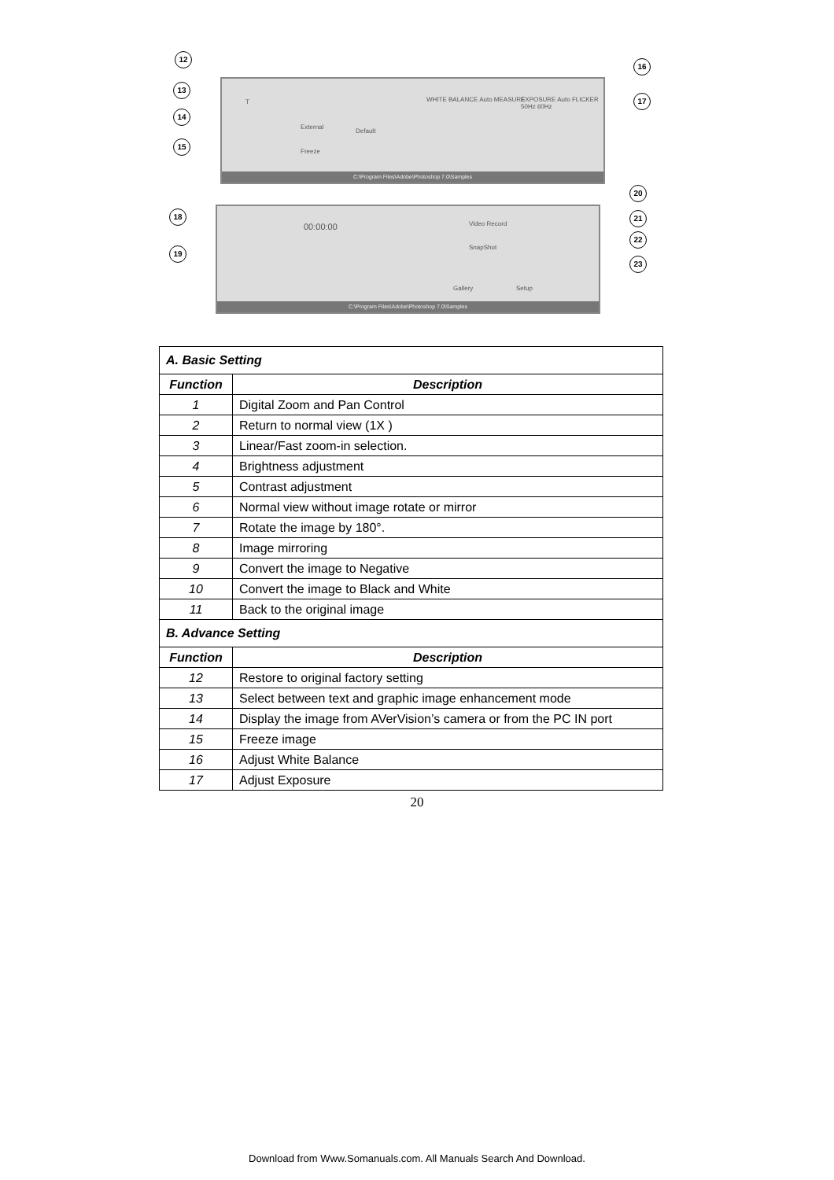T
External
Freeze
Default
WHITE BALANCE Auto MEASURE
EXPOSURE Auto FLICKER 50Hz 60Hz
C:\Program Files\Adobe\Photoshop 7.0\Samples
00:00:00 Video Record
SnapShot
Gallery Setup
C:\Program Files\Adobe\Photoshop 7.0\Samples
12
13
14
15
16
17
18
19
20
21
22
23
| A. Basic Setting | |
| --- | --- |
| Function | Description |
| 1 | Digital Zoom and Pan Control |
| 2 | Return to normal view (1X ) |
| 3 | Linear/Fast zoom-in selection. |
| 4 | Brightness adjustment |
| 5 | Contrast adjustment |
| 6 | Normal view without image rotate or mirror |
| 7 | Rotate the image by 180°. |
| 8 | Image mirroring |
| 9 | Convert the image to Negative |
| 10 | Convert the image to Black and White |
| 11 | Back to the original image |
| B. Advance Setting | |
| Function | Description |
| 12 | Restore to original factory setting |
| 13 | Select between text and graphic image enhancement mode |
| 14 | Display the image from AVerVision’s camera or from the PC IN port |
| 15 | Freeze image |
| 16 | Adjust White Balance |
| 17 | Adjust Exposure |
20
Download from Www.Somanuals.com. All Manuals Search And Download.